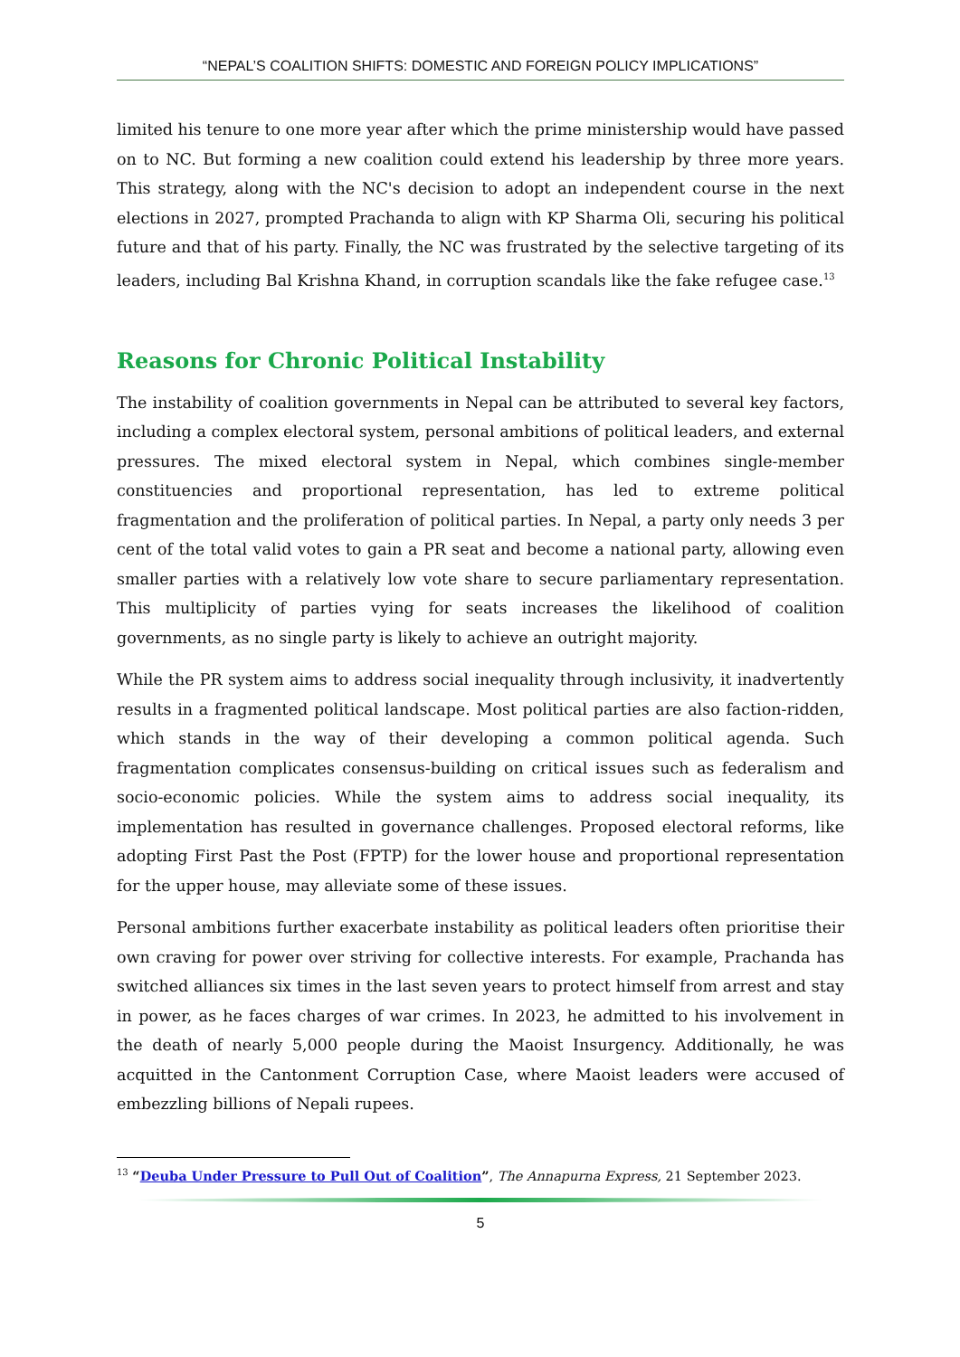“NEPAL’S COALITION SHIFTS: DOMESTIC AND FOREIGN POLICY IMPLICATIONS”
limited his tenure to one more year after which the prime ministership would have passed on to NC. But forming a new coalition could extend his leadership by three more years. This strategy, along with the NC's decision to adopt an independent course in the next elections in 2027, prompted Prachanda to align with KP Sharma Oli, securing his political future and that of his party. Finally, the NC was frustrated by the selective targeting of its leaders, including Bal Krishna Khand, in corruption scandals like the fake refugee case.<sup>13</sup>
Reasons for Chronic Political Instability
The instability of coalition governments in Nepal can be attributed to several key factors, including a complex electoral system, personal ambitions of political leaders, and external pressures. The mixed electoral system in Nepal, which combines single-member constituencies and proportional representation, has led to extreme political fragmentation and the proliferation of political parties. In Nepal, a party only needs 3 per cent of the total valid votes to gain a PR seat and become a national party, allowing even smaller parties with a relatively low vote share to secure parliamentary representation. This multiplicity of parties vying for seats increases the likelihood of coalition governments, as no single party is likely to achieve an outright majority.
While the PR system aims to address social inequality through inclusivity, it inadvertently results in a fragmented political landscape. Most political parties are also faction-ridden, which stands in the way of their developing a common political agenda. Such fragmentation complicates consensus-building on critical issues such as federalism and socio-economic policies. While the system aims to address social inequality, its implementation has resulted in governance challenges. Proposed electoral reforms, like adopting First Past the Post (FPTP) for the lower house and proportional representation for the upper house, may alleviate some of these issues.
Personal ambitions further exacerbate instability as political leaders often prioritise their own craving for power over striving for collective interests. For example, Prachanda has switched alliances six times in the last seven years to protect himself from arrest and stay in power, as he faces charges of war crimes. In 2023, he admitted to his involvement in the death of nearly 5,000 people during the Maoist Insurgency. Additionally, he was acquitted in the Cantonment Corruption Case, where Maoist leaders were accused of embezzling billions of Nepali rupees.
<sup>13</sup> “Deuba Under Pressure to Pull Out of Coalition”, The Annapurna Express, 21 September 2023.
5